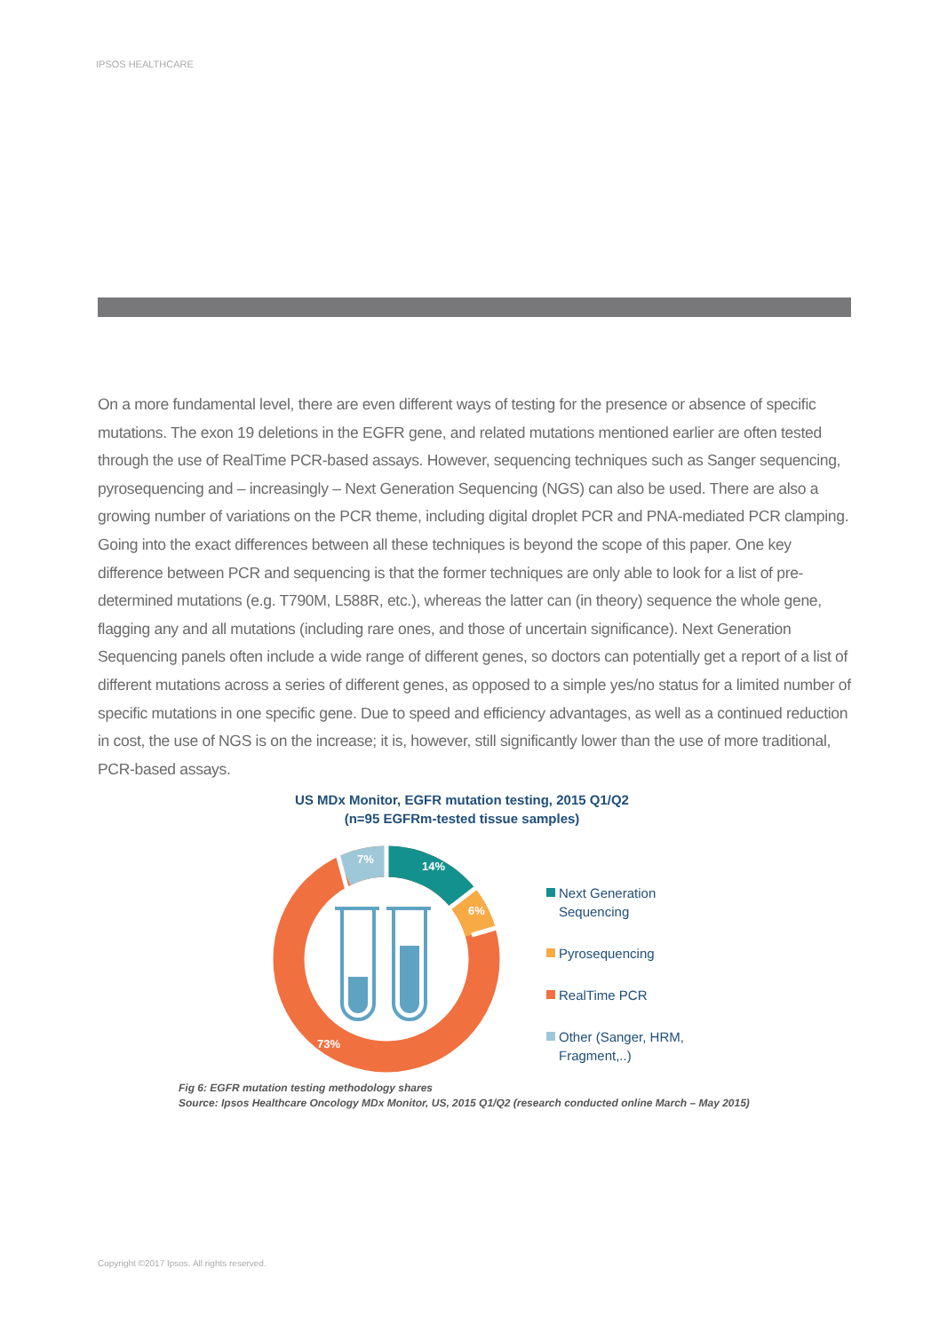IPSOS HEALTHCARE
On a more fundamental level, there are even different ways of testing for the presence or absence of specific mutations. The exon 19 deletions in the EGFR gene, and related mutations mentioned earlier are often tested through the use of RealTime PCR-based assays. However, sequencing techniques such as Sanger sequencing, pyrosequencing and – increasingly – Next Generation Sequencing (NGS) can also be used. There are also a growing number of variations on the PCR theme, including digital droplet PCR and PNA-mediated PCR clamping. Going into the exact differences between all these techniques is beyond the scope of this paper. One key difference between PCR and sequencing is that the former techniques are only able to look for a list of pre-determined mutations (e.g. T790M, L588R, etc.), whereas the latter can (in theory) sequence the whole gene, flagging any and all mutations (including rare ones, and those of uncertain significance). Next Generation Sequencing panels often include a wide range of different genes, so doctors can potentially get a report of a list of different mutations across a series of different genes, as opposed to a simple yes/no status for a limited number of specific mutations in one specific gene. Due to speed and efficiency advantages, as well as a continued reduction in cost, the use of NGS is on the increase; it is, however, still significantly lower than the use of more traditional, PCR-based assays.
US MDx Monitor, EGFR mutation testing, 2015 Q1/Q2
(n=95 EGFRm-tested tissue samples)
14%
6%
7%
73%
Next Generation
Sequencing
Pyrosequencing
RealTime PCR
Other (Sanger, HRM,
Fragment,..)
Fig 6: EGFR mutation testing methodology shares
Source: Ipsos Healthcare Oncology MDx Monitor, US, 2015 Q1/Q2 (research conducted online March – May 2015)
Copyright ©2017 Ipsos. All rights reserved.